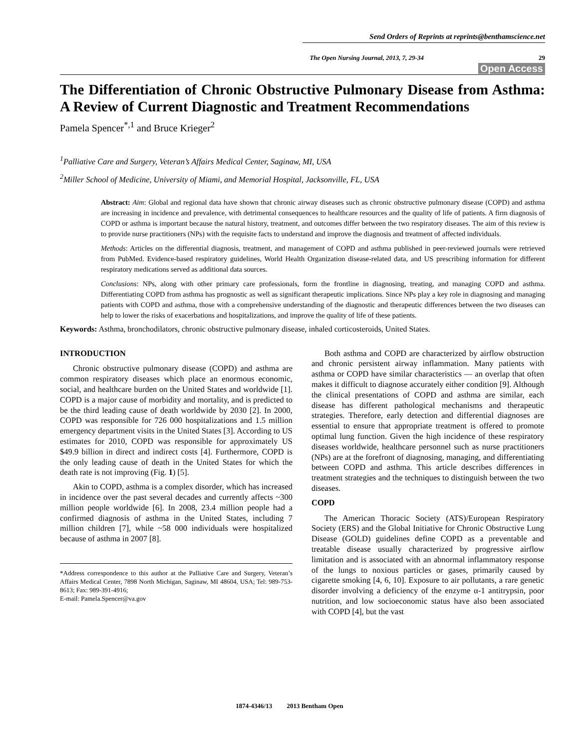Send Orders of Reprints at reprints@benthamscience.net
The Open Nursing Journal, 2013, 7, 29-34 29
Open Access
The Differentiation of Chronic Obstructive Pulmonary Disease from Asthma: A Review of Current Diagnostic and Treatment Recommendations
Pamela Spencer<sup>*,1</sup> and Bruce Krieger<sup>2</sup>
<sup>1</sup> Palliative Care and Surgery, Veteran’s Affairs Medical Center, Saginaw, MI, USA
<sup>2</sup> Miller School of Medicine, University of Miami, and Memorial Hospital, Jacksonville, FL, USA
Abstract: Aim: Global and regional data have shown that chronic airway diseases such as chronic obstructive pulmonary disease (COPD) and asthma are increasing in incidence and prevalence, with detrimental consequences to healthcare resources and the quality of life of patients. A firm diagnosis of COPD or asthma is important because the natural history, treatment, and outcomes differ between the two respiratory diseases. The aim of this review is to provide nurse practitioners (NPs) with the requisite facts to understand and improve the diagnosis and treatment of affected individuals.
Methods: Articles on the differential diagnosis, treatment, and management of COPD and asthma published in peer-reviewed journals were retrieved from PubMed. Evidence-based respiratory guidelines, World Health Organization disease-related data, and US prescribing information for different respiratory medications served as additional data sources.
Conclusions: NPs, along with other primary care professionals, form the frontline in diagnosing, treating, and managing COPD and asthma. Differentiating COPD from asthma has prognostic as well as significant therapeutic implications. Since NPs play a key role in diagnosing and managing patients with COPD and asthma, those with a comprehensive understanding of the diagnostic and therapeutic differences between the two diseases can help to lower the risks of exacerbations and hospitalizations, and improve the quality of life of these patients.
Keywords: Asthma, bronchodilators, chronic obstructive pulmonary disease, inhaled corticosteroids, United States.
INTRODUCTION
Chronic obstructive pulmonary disease (COPD) and asthma are common respiratory diseases which place an enormous economic, social, and healthcare burden on the United States and worldwide [1]. COPD is a major cause of morbidity and mortality, and is predicted to be the third leading cause of death worldwide by 2030 [2]. In 2000, COPD was responsible for 726 000 hospitalizations and 1.5 million emergency department visits in the United States [3]. According to US estimates for 2010, COPD was responsible for approximately US $49.9 billion in direct and indirect costs [4]. Furthermore, COPD is the only leading cause of death in the United States for which the death rate is not improving (Fig. 1) [5].
Akin to COPD, asthma is a complex disorder, which has increased in incidence over the past several decades and currently affects ~300 million people worldwide [6]. In 2008, 23.4 million people had a confirmed diagnosis of asthma in the United States, including 7 million children [7], while ~58 000 individuals were hospitalized because of asthma in 2007 [8].
*Address correspondence to this author at the Palliative Care and Surgery, Veteran’s Affairs Medical Center, 7898 North Michigan, Saginaw, MI 48604, USA; Tel: 989-753-8613; Fax: 989-391-4916;
E-mail: Pamela.Spencer@va.gov
Both asthma and COPD are characterized by airflow obstruction and chronic persistent airway inflammation. Many patients with asthma or COPD have similar characteristics — an overlap that often makes it difficult to diagnose accurately either condition [9]. Although the clinical presentations of COPD and asthma are similar, each disease has different pathological mechanisms and therapeutic strategies. Therefore, early detection and differential diagnoses are essential to ensure that appropriate treatment is offered to promote optimal lung function. Given the high incidence of these respiratory diseases worldwide, healthcare personnel such as nurse practitioners (NPs) are at the forefront of diagnosing, managing, and differentiating between COPD and asthma. This article describes differences in treatment strategies and the techniques to distinguish between the two diseases.
COPD
The American Thoracic Society (ATS)/European Respiratory Society (ERS) and the Global Initiative for Chronic Obstructive Lung Disease (GOLD) guidelines define COPD as a preventable and treatable disease usually characterized by progressive airflow limitation and is associated with an abnormal inflammatory response of the lungs to noxious particles or gases, primarily caused by cigarette smoking [4, 6, 10]. Exposure to air pollutants, a rare genetic disorder involving a deficiency of the enzyme α-1 antitrypsin, poor nutrition, and low socioeconomic status have also been associated with COPD [4], but the vast
1874-4346/13 2013 Bentham Open